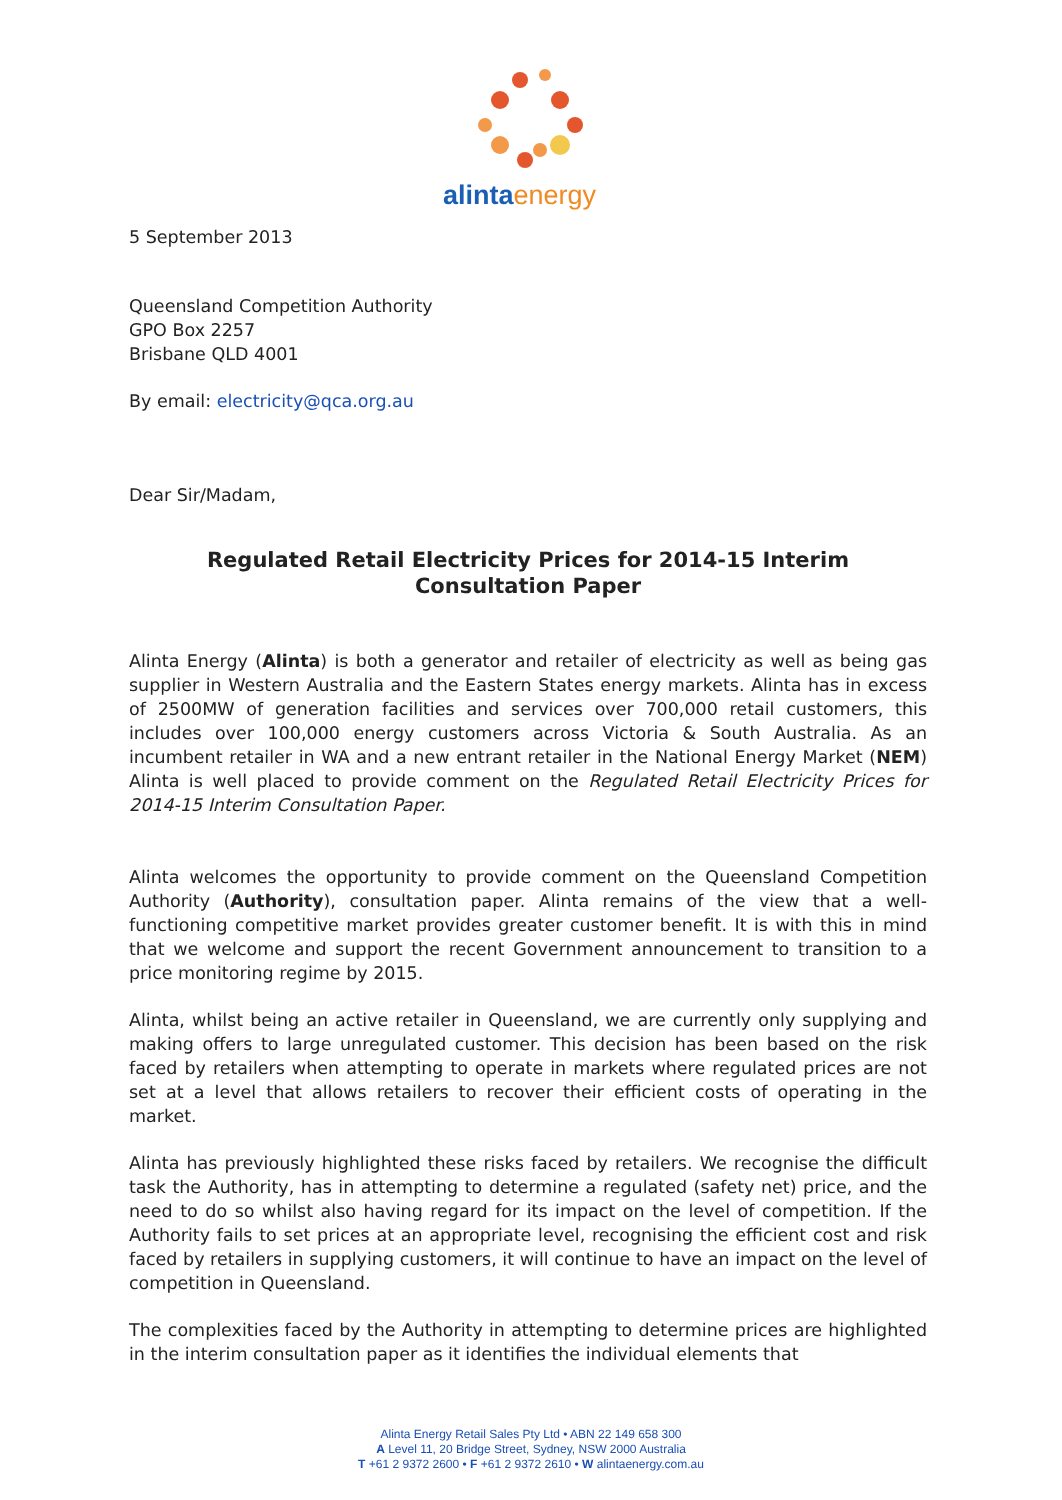alinta energy
5 September 2013
Queensland Competition Authority
GPO Box 2257
Brisbane QLD 4001
By email: electricity@qca.org.au
Dear Sir/Madam,
Regulated Retail Electricity Prices for 2014-15 Interim Consultation Paper
Alinta Energy (Alinta) is both a generator and retailer of electricity as well as being gas supplier in Western Australia and the Eastern States energy markets. Alinta has in excess of 2500MW of generation facilities and services over 700,000 retail customers, this includes over 100,000 energy customers across Victoria & South Australia. As an incumbent retailer in WA and a new entrant retailer in the National Energy Market (NEM) Alinta is well placed to provide comment on the Regulated Retail Electricity Prices for 2014-15 Interim Consultation Paper.
Alinta welcomes the opportunity to provide comment on the Queensland Competition Authority (Authority), consultation paper. Alinta remains of the view that a well-functioning competitive market provides greater customer benefit. It is with this in mind that we welcome and support the recent Government announcement to transition to a price monitoring regime by 2015.
Alinta, whilst being an active retailer in Queensland, we are currently only supplying and making offers to large unregulated customer. This decision has been based on the risk faced by retailers when attempting to operate in markets where regulated prices are not set at a level that allows retailers to recover their efficient costs of operating in the market.
Alinta has previously highlighted these risks faced by retailers. We recognise the difficult task the Authority, has in attempting to determine a regulated (safety net) price, and the need to do so whilst also having regard for its impact on the level of competition. If the Authority fails to set prices at an appropriate level, recognising the efficient cost and risk faced by retailers in supplying customers, it will continue to have an impact on the level of competition in Queensland.
The complexities faced by the Authority in attempting to determine prices are highlighted in the interim consultation paper as it identifies the individual elements that
Alinta Energy Retail Sales Pty Ltd • ABN 22 149 658 300
A Level 11, 20 Bridge Street, Sydney, NSW 2000 Australia
T +61 2 9372 2600 • F +61 2 9372 2610 • W alintaenergy.com.au